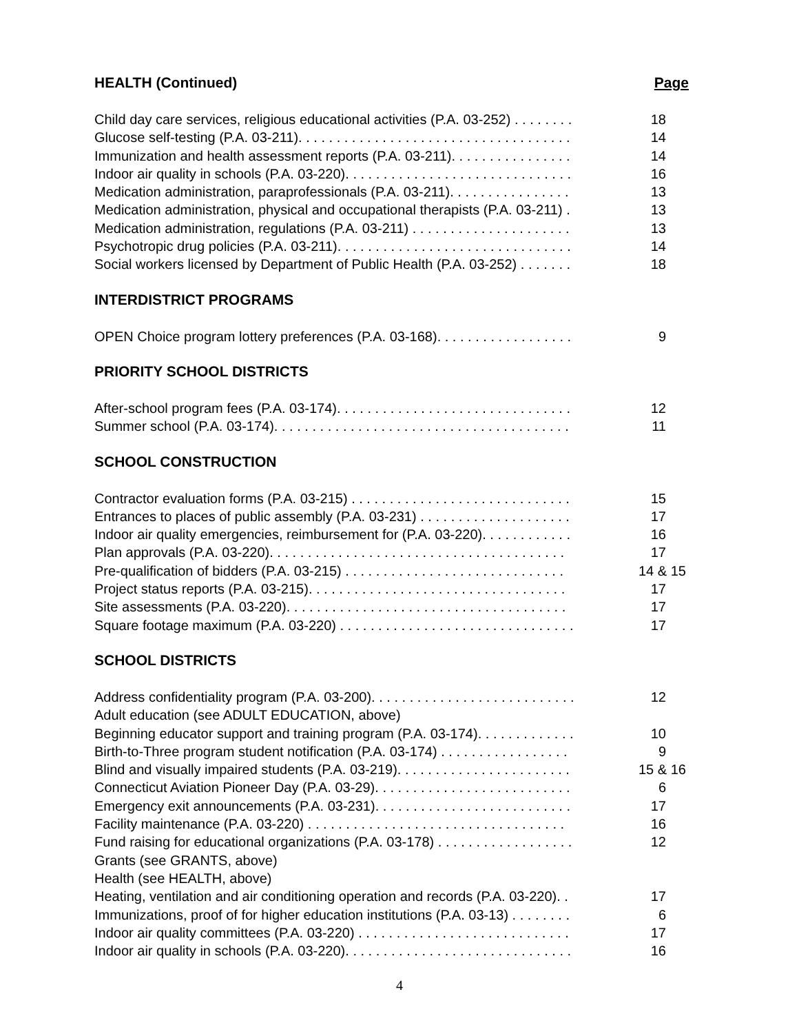HEALTH (Continued) Page
Child day care services, religious educational activities (P.A. 03-252) . . . . . . . . 18
Glucose self-testing (P.A. 03-211). . . . . . . . . . . . . . . . . . . . . . . . . . . . . . . . . . . . 14
Immunization and health assessment reports (P.A. 03-211). . . . . . . . . . . . . . . . 14
Indoor air quality in schools (P.A. 03-220). . . . . . . . . . . . . . . . . . . . . . . . . . . . . . 16
Medication administration, paraprofessionals (P.A. 03-211). . . . . . . . . . . . . . . . 13
Medication administration, physical and occupational therapists (P.A. 03-211) . 13
Medication administration, regulations (P.A. 03-211) . . . . . . . . . . . . . . . . . . . . . 13
Psychotropic drug policies (P.A. 03-211). . . . . . . . . . . . . . . . . . . . . . . . . . . . . . . 14
Social workers licensed by Department of Public Health (P.A. 03-252) . . . . . . . 18
INTERDISTRICT PROGRAMS
OPEN Choice program lottery preferences (P.A. 03-168). . . . . . . . . . . . . . . . . . 9
PRIORITY SCHOOL DISTRICTS
After-school program fees (P.A. 03-174). . . . . . . . . . . . . . . . . . . . . . . . . . . . . . . 12
Summer school (P.A. 03-174). . . . . . . . . . . . . . . . . . . . . . . . . . . . . . . . . . . . . . . 11
SCHOOL CONSTRUCTION
Contractor evaluation forms (P.A. 03-215) . . . . . . . . . . . . . . . . . . . . . . . . . . . . . 15
Entrances to places of public assembly (P.A. 03-231) . . . . . . . . . . . . . . . . . . . . 17
Indoor air quality emergencies, reimbursement for (P.A. 03-220). . . . . . . . . . . . 16
Plan approvals (P.A. 03-220). . . . . . . . . . . . . . . . . . . . . . . . . . . . . . . . . . . . . . . 17
Pre-qualification of bidders (P.A. 03-215) . . . . . . . . . . . . . . . . . . . . . . . . . . . . . 14 & 15
Project status reports (P.A. 03-215). . . . . . . . . . . . . . . . . . . . . . . . . . . . . . . . . . 17
Site assessments (P.A. 03-220). . . . . . . . . . . . . . . . . . . . . . . . . . . . . . . . . . . . . 17
Square footage maximum (P.A. 03-220) . . . . . . . . . . . . . . . . . . . . . . . . . . . . . . . 17
SCHOOL DISTRICTS
Address confidentiality program (P.A. 03-200). . . . . . . . . . . . . . . . . . . . . . . . . . . 12
Adult education (see ADULT EDUCATION, above)
Beginning educator support and training program (P.A. 03-174). . . . . . . . . . . . . 10
Birth-to-Three program student notification (P.A. 03-174) . . . . . . . . . . . . . . . . . 9
Blind and visually impaired students (P.A. 03-219). . . . . . . . . . . . . . . . . . . . . . . 15 & 16
Connecticut Aviation Pioneer Day (P.A. 03-29). . . . . . . . . . . . . . . . . . . . . . . . . . 6
Emergency exit announcements (P.A. 03-231). . . . . . . . . . . . . . . . . . . . . . . . . . 17
Facility maintenance (P.A. 03-220) . . . . . . . . . . . . . . . . . . . . . . . . . . . . . . . . . . 16
Fund raising for educational organizations (P.A. 03-178) . . . . . . . . . . . . . . . . . . 12
Grants (see GRANTS, above)
Health (see HEALTH, above)
Heating, ventilation and air conditioning operation and records (P.A. 03-220). . 17
Immunizations, proof of for higher education institutions (P.A. 03-13) . . . . . . . . 6
Indoor air quality committees (P.A. 03-220) . . . . . . . . . . . . . . . . . . . . . . . . . . . . 17
Indoor air quality in schools (P.A. 03-220). . . . . . . . . . . . . . . . . . . . . . . . . . . . . . 16
4